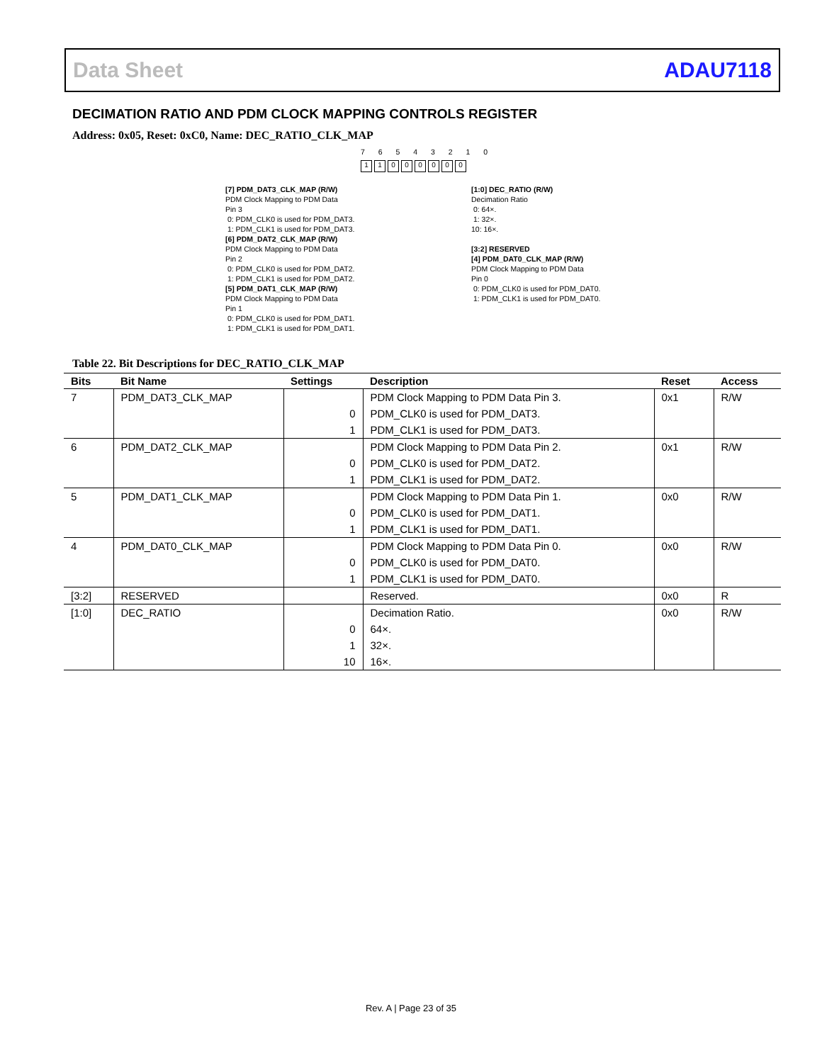Data Sheet ADAU7118
DECIMATION RATIO AND PDM CLOCK MAPPING CONTROLS REGISTER
Address: 0x05, Reset: 0xC0, Name: DEC_RATIO_CLK_MAP
7 6 5 4 3 2 1 0
11000000
[7] PDM_DAT3_CLK_MAP (R/W)
PDM Clock Mapping to PDM Data
Pin 3
0: PDM_CLK0 is used for PDM_DAT3.
1: PDM_CLK1 is used for PDM_DAT3.
[6] PDM_DAT2_CLK_MAP (R/W)
PDM Clock Mapping to PDM Data
Pin 2
0: PDM_CLK0 is used for PDM_DAT2.
1: PDM_CLK1 is used for PDM_DAT2.
[5] PDM_DAT1_CLK_MAP (R/W)
PDM Clock Mapping to PDM Data
Pin 1
0: PDM_CLK0 is used for PDM_DAT1.
1: PDM_CLK1 is used for PDM_DAT1.
[1:0] DEC_RATIO (R/W)
Decimation Ratio
0: 64×.
1: 32×.
10: 16×.
[3:2] RESERVED
[4] PDM_DAT0_CLK_MAP (R/W)
PDM Clock Mapping to PDM Data
Pin 0
0: PDM_CLK0 is used for PDM_DAT0.
1: PDM_CLK1 is used for PDM_DAT0.
Table 22. Bit Descriptions for DEC_RATIO_CLK_MAP
| Bits | Bit Name | Settings | Description | Reset | Access |
| --- | --- | --- | --- | --- | --- |
| 7 | PDM_DAT3_CLK_MAP | | PDM Clock Mapping to PDM Data Pin 3. | 0x1 | R/W |
| | | 0 | PDM_CLK0 is used for PDM_DAT3. | | |
| | | 1 | PDM_CLK1 is used for PDM_DAT3. | | |
| 6 | PDM_DAT2_CLK_MAP | | PDM Clock Mapping to PDM Data Pin 2. | 0x1 | R/W |
| | | 0 | PDM_CLK0 is used for PDM_DAT2. | | |
| | | 1 | PDM_CLK1 is used for PDM_DAT2. | | |
| 5 | PDM_DAT1_CLK_MAP | | PDM Clock Mapping to PDM Data Pin 1. | 0x0 | R/W |
| | | 0 | PDM_CLK0 is used for PDM_DAT1. | | |
| | | 1 | PDM_CLK1 is used for PDM_DAT1. | | |
| 4 | PDM_DAT0_CLK_MAP | | PDM Clock Mapping to PDM Data Pin 0. | 0x0 | R/W |
| | | 0 | PDM_CLK0 is used for PDM_DAT0. | | |
| | | 1 | PDM_CLK1 is used for PDM_DAT0. | | |
| [3:2] | RESERVED | | Reserved. | 0x0 | R |
| [1:0] | DEC_RATIO | | Decimation Ratio. | 0x0 | R/W |
| | | 0 | 64×. | | |
| | | 1 | 32×. | | |
| | | 10 | 16×. | | |
Rev. A | Page 23 of 35